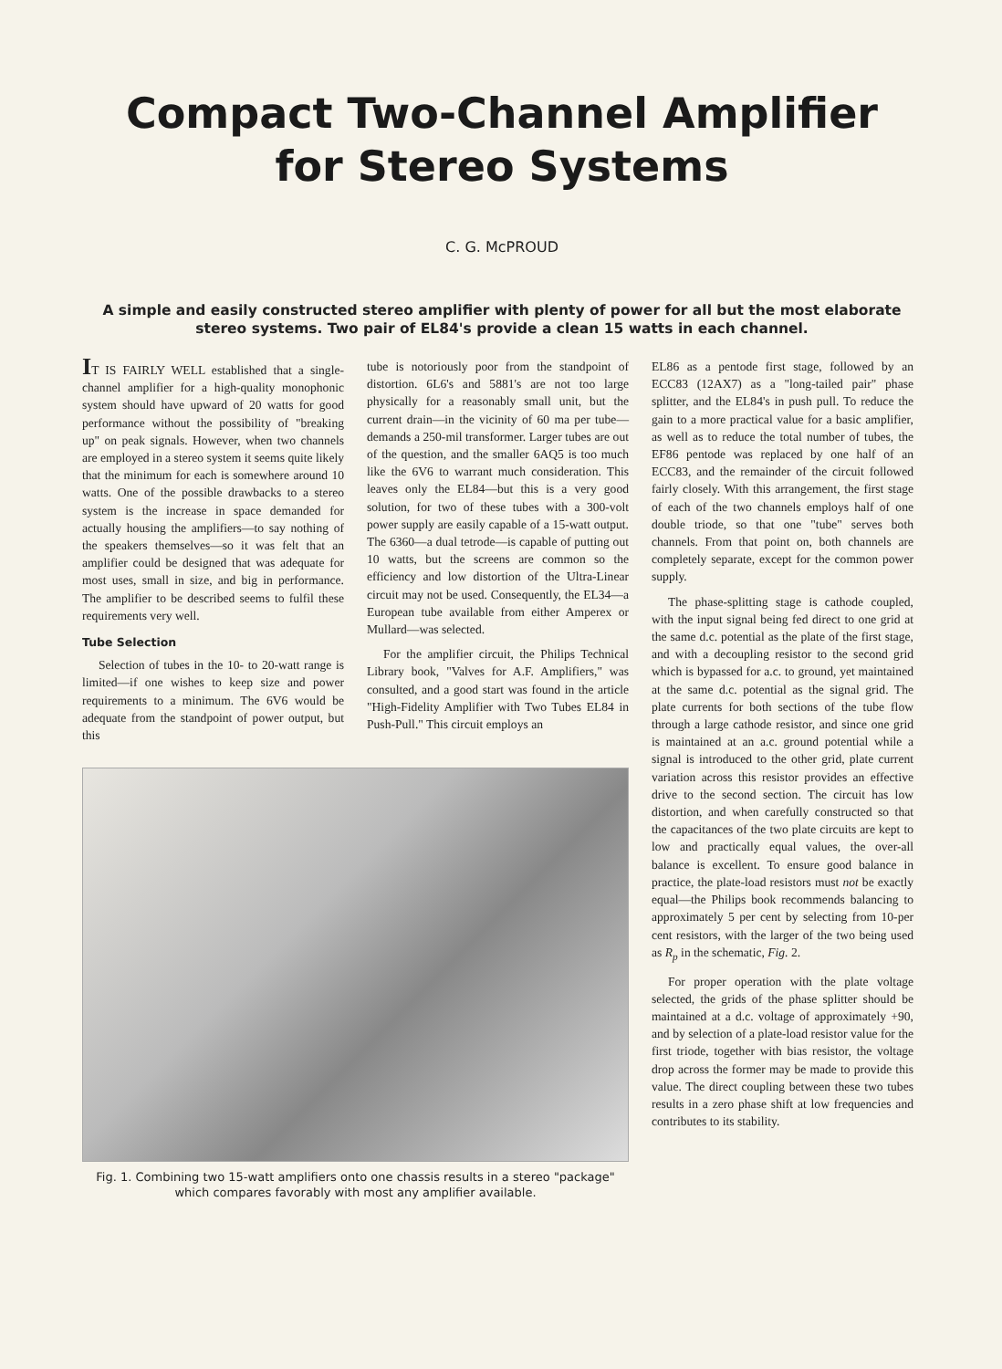Compact Two-Channel Amplifier
for Stereo Systems
C. G. McPROUD
A simple and easily constructed stereo amplifier with plenty of power for all but the most elaborate stereo systems. Two pair of EL84's provide a clean 15 watts in each channel.
IT IS FAIRLY WELL established that a single-channel amplifier for a high-quality monophonic system should have upward of 20 watts for good performance without the possibility of "breaking up" on peak signals. However, when two channels are employed in a stereo system it seems quite likely that the minimum for each is somewhere around 10 watts. One of the possible drawbacks to a stereo system is the increase in space demanded for actually housing the amplifiers—to say nothing of the speakers themselves—so it was felt that an amplifier could be designed that was adequate for most uses, small in size, and big in performance. The amplifier to be described seems to fulfil these requirements very well.
Tube Selection
Selection of tubes in the 10- to 20-watt range is limited—if one wishes to keep size and power requirements to a minimum. The 6V6 would be adequate from the standpoint of power output, but this
tube is notoriously poor from the standpoint of distortion. 6L6's and 5881's are not too large physically for a reasonably small unit, but the current drain—in the vicinity of 60 ma per tube—demands a 250-mil transformer. Larger tubes are out of the question, and the smaller 6AQ5 is too much like the 6V6 to warrant much consideration. This leaves only the EL84—but this is a very good solution, for two of these tubes with a 300-volt power supply are easily capable of a 15-watt output. The 6360—a dual tetrode—is capable of putting out 10 watts, but the screens are common so the efficiency and low distortion of the Ultra-Linear circuit may not be used. Consequently, the EL34—a European tube available from either Amperex or Mullard—was selected.
For the amplifier circuit, the Philips Technical Library book, "Valves for A.F. Amplifiers," was consulted, and a good start was found in the article "High-Fidelity Amplifier with Two Tubes EL84 in Push-Pull." This circuit employs an
EL86 as a pentode first stage, followed by an ECC83 (12AX7) as a "long-tailed pair" phase splitter, and the EL84's in push pull. To reduce the gain to a more practical value for a basic amplifier, as well as to reduce the total number of tubes, the EF86 pentode was replaced by one half of an ECC83, and the remainder of the circuit followed fairly closely. With this arrangement, the first stage of each of the two channels employs half of one double triode, so that one "tube" serves both channels. From that point on, both channels are completely separate, except for the common power supply.
The phase-splitting stage is cathode coupled, with the input signal being fed direct to one grid at the same d.c. potential as the plate of the first stage, and with a decoupling resistor to the second grid which is bypassed for a.c. to ground, yet maintained at the same d.c. potential as the signal grid. The plate currents for both sections of the tube flow through a large cathode resistor, and since one grid is maintained at an a.c. ground potential while a signal is introduced to the other grid, plate current variation across this resistor provides an effective drive to the second section. The circuit has low distortion, and when carefully constructed so that the capacitances of the two plate circuits are kept to low and practically equal values, the over-all balance is excellent. To ensure good balance in practice, the plate-load resistors must not be exactly equal—the Philips book recommends balancing to approximately 5 per cent by selecting from 10-per cent resistors, with the larger of the two being used as R<sub>p</sub> in the schematic, Fig. 2.
For proper operation with the plate voltage selected, the grids of the phase splitter should be maintained at a d.c. voltage of approximately +90, and by selection of a plate-load resistor value for the first triode, together with bias resistor, the voltage drop across the former may be made to provide this value. The direct coupling between these two tubes results in a zero phase shift at low frequencies and contributes to its stability.
Fig. 1. Combining two 15-watt amplifiers onto one chassis results in a stereo "package" which compares favorably with most any amplifier available.